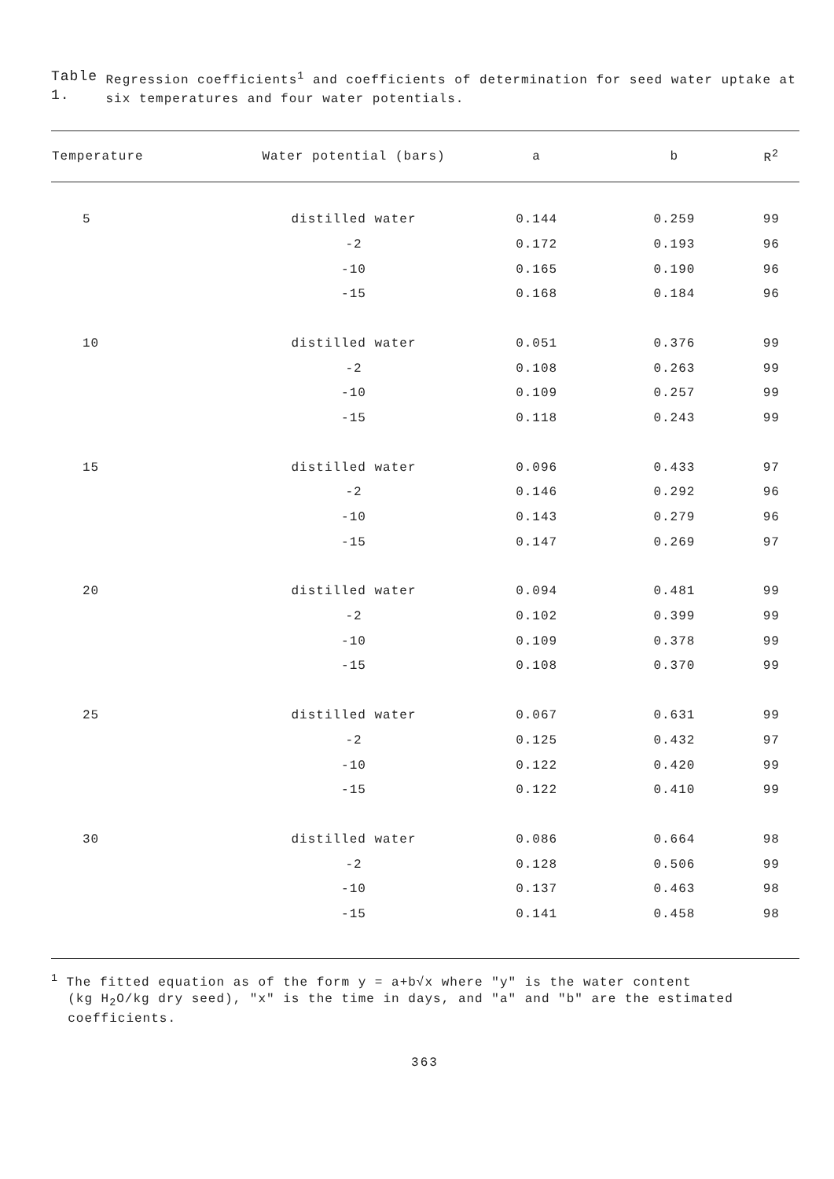Table 1. Regression coefficients<sup>1</sup> and coefficients of determination for seed water uptake at six temperatures and four water potentials.
| Temperature | Water potential (bars) | a | b | R<sup>2</sup> |
| --- | --- | --- | --- | --- |
| 5 | distilled water | 0.144 | 0.259 | 99 |
| | -2 | 0.172 | 0.193 | 96 |
| | -10 | 0.165 | 0.190 | 96 |
| | -15 | 0.168 | 0.184 | 96 |
| 10 | distilled water | 0.051 | 0.376 | 99 |
| | -2 | 0.108 | 0.263 | 99 |
| | -10 | 0.109 | 0.257 | 99 |
| | -15 | 0.118 | 0.243 | 99 |
| 15 | distilled water | 0.096 | 0.433 | 97 |
| | -2 | 0.146 | 0.292 | 96 |
| | -10 | 0.143 | 0.279 | 96 |
| | -15 | 0.147 | 0.269 | 97 |
| 20 | distilled water | 0.094 | 0.481 | 99 |
| | -2 | 0.102 | 0.399 | 99 |
| | -10 | 0.109 | 0.378 | 99 |
| | -15 | 0.108 | 0.370 | 99 |
| 25 | distilled water | 0.067 | 0.631 | 99 |
| | -2 | 0.125 | 0.432 | 97 |
| | -10 | 0.122 | 0.420 | 99 |
| | -15 | 0.122 | 0.410 | 99 |
| 30 | distilled water | 0.086 | 0.664 | 98 |
| | -2 | 0.128 | 0.506 | 99 |
| | -10 | 0.137 | 0.463 | 98 |
| | -15 | 0.141 | 0.458 | 98 |
<sup>1</sup> The fitted equation as of the form y = a+b√x where "y" is the water content
(kg H<sub>2</sub>O/kg dry seed), "x" is the time in days, and "a" and "b" are the estimated
coefficients.
363